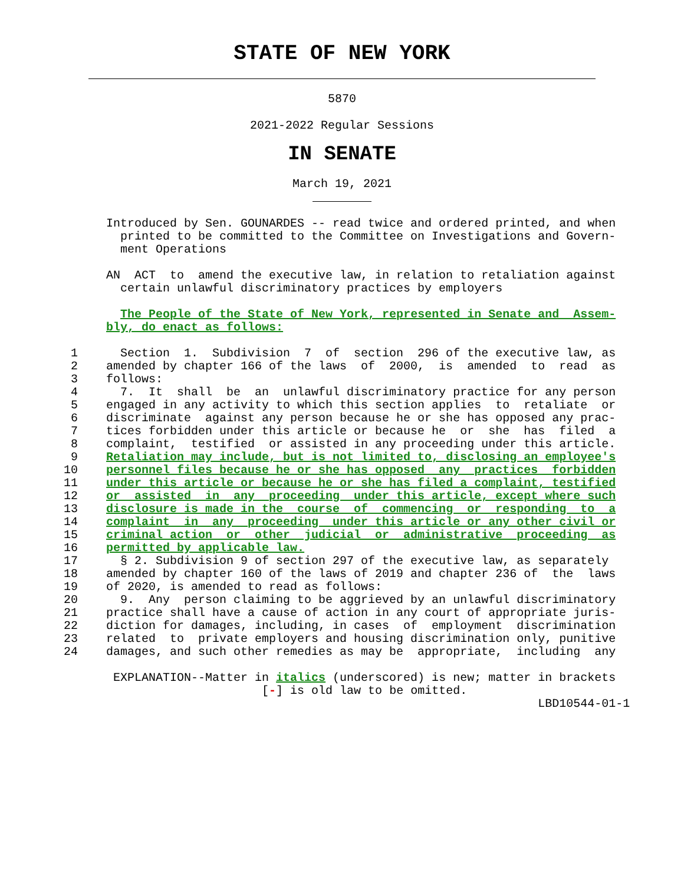STATE OF NEW YORK
5870
2021-2022 Regular Sessions
IN SENATE
March 19, 2021
               Introduced by Sen. GOUNARDES -- read twice and ordered printed, and when
                 printed to be committed to the Committee on Investigations and Govern-
                 ment Operations

               AN  ACT  to  amend the executive law, in relation to retaliation against
                 certain unlawful discriminatory practices by employers

                 The People of the State of New York, represented in Senate and  Assem-
               bly, do enact as follows:

          1      Section  1.  Subdivision  7  of  section  296 of the executive law, as
          2    amended by chapter 166 of the laws  of  2000,  is  amended  to  read  as
          3    follows:
          4      7.  It  shall  be  an  unlawful discriminatory practice for any person
          5    engaged in any activity to which this section applies  to  retaliate  or
          6    discriminate  against any person because he or she has opposed any prac-
          7    tices forbidden under this article or because he  or  she  has  filed  a
          8    complaint,  testified  or assisted in any proceeding under this article.
          9    Retaliation may include, but is not limited to, disclosing an employee's
         10    personnel files because he or she has opposed  any  practices  forbidden
         11    under this article or because he or she has filed a complaint, testified
         12    or  assisted  in  any  proceeding  under this article, except where such
         13    disclosure is made in the  course  of  commencing  or  responding  to  a
         14    complaint  in  any  proceeding  under this article or any other civil or
         15    criminal action  or  other  judicial  or  administrative  proceeding  as
         16    permitted by applicable law.
         17      § 2. Subdivision 9 of section 297 of the executive law, as separately
         18    amended by chapter 160 of the laws of 2019 and chapter 236 of  the  laws
         19    of 2020, is amended to read as follows:
         20      9.  Any  person claiming to be aggrieved by an unlawful discriminatory
         21    practice shall have a cause of action in any court of appropriate juris-
         22    diction for damages, including, in cases  of  employment  discrimination
         23    related  to  private employers and housing discrimination only, punitive
         24    damages, and such other remedies as may be  appropriate,  including  any

                EXPLANATION--Matter in italics (underscored) is new; matter in brackets
                                     [-] is old law to be omitted.
                                                                            LBD10544-01-1